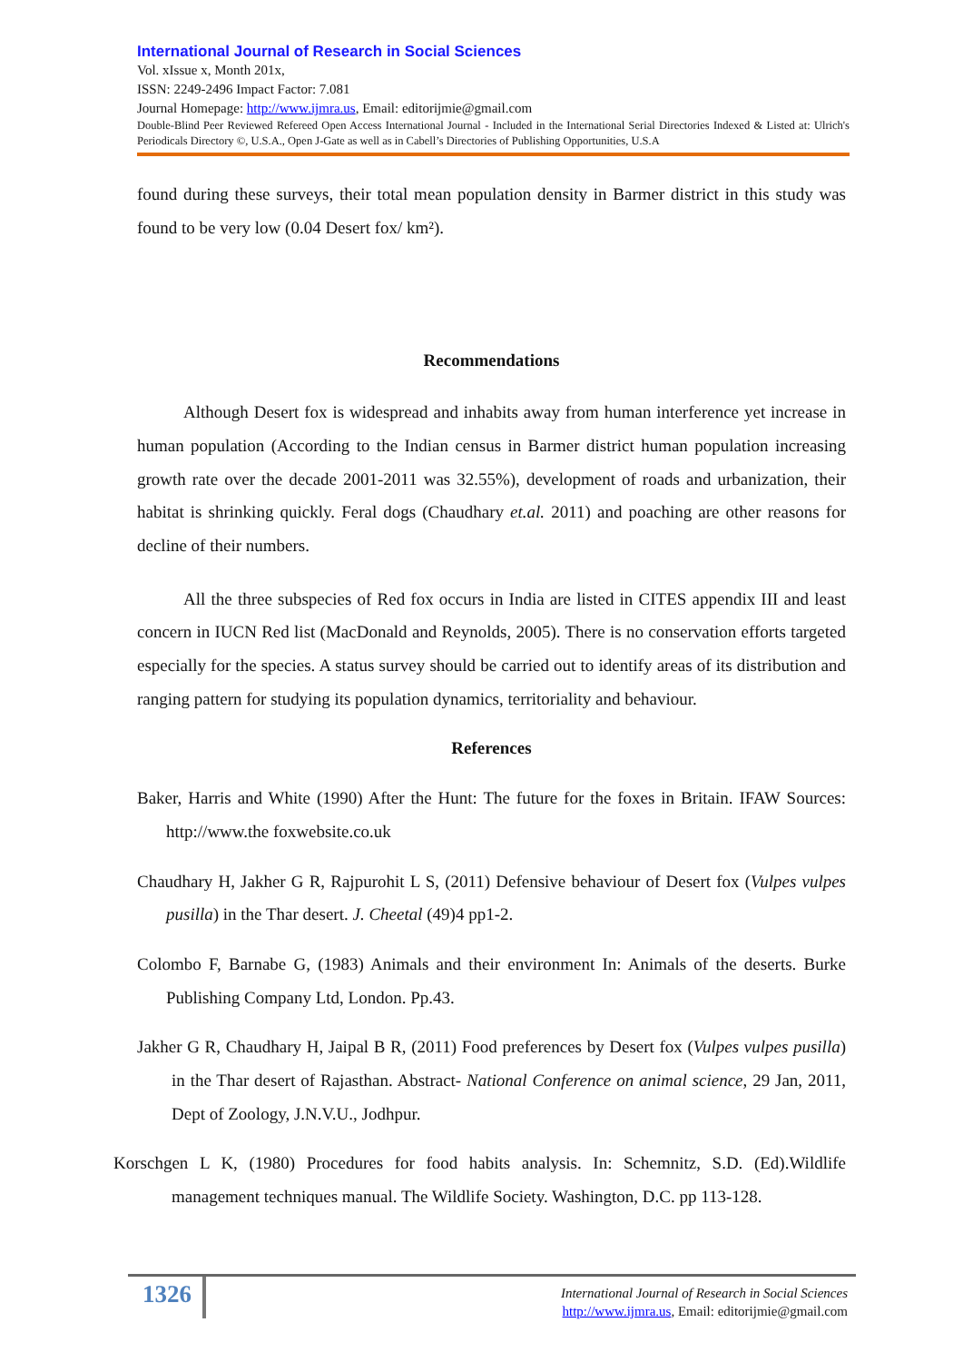International Journal of Research in Social Sciences
Vol. xIssue x, Month 201x,
ISSN: 2249-2496 Impact Factor: 7.081
Journal Homepage: http://www.ijmra.us, Email: editorijmie@gmail.com
Double-Blind Peer Reviewed Refereed Open Access International Journal - Included in the International Serial Directories Indexed & Listed at: Ulrich's Periodicals Directory ©, U.S.A., Open J-Gate as well as in Cabell’s Directories of Publishing Opportunities, U.S.A
found during these surveys, their total mean population density in Barmer district in this study was found to be very low (0.04 Desert fox/ km²).
Recommendations
Although Desert fox is widespread and inhabits away from human interference yet increase in human population (According to the Indian census in Barmer district human population increasing growth rate over the decade 2001-2011 was 32.55%), development of roads and urbanization, their habitat is shrinking quickly. Feral dogs (Chaudhary et.al. 2011) and poaching are other reasons for decline of their numbers.
All the three subspecies of Red fox occurs in India are listed in CITES appendix III and least concern in IUCN Red list (MacDonald and Reynolds, 2005). There is no conservation efforts targeted especially for the species. A status survey should be carried out to identify areas of its distribution and ranging pattern for studying its population dynamics, territoriality and behaviour.
References
Baker, Harris and White (1990) After the Hunt: The future for the foxes in Britain. IFAW Sources: http://www.the foxwebsite.co.uk
Chaudhary H, Jakher G R, Rajpurohit L S, (2011) Defensive behaviour of Desert fox (Vulpes vulpes pusilla) in the Thar desert. J. Cheetal (49)4 pp1-2.
Colombo F, Barnabe G, (1983) Animals and their environment In: Animals of the deserts. Burke Publishing Company Ltd, London. Pp.43.
Jakher G R, Chaudhary H, Jaipal B R, (2011) Food preferences by Desert fox (Vulpes vulpes pusilla) in the Thar desert of Rajasthan. Abstract- National Conference on animal science, 29 Jan, 2011, Dept of Zoology, J.N.V.U., Jodhpur.
Korschgen L K, (1980) Procedures for food habits analysis. In: Schemnitz, S.D. (Ed).Wildlife management techniques manual. The Wildlife Society. Washington, D.C. pp 113-128.
1326
International Journal of Research in Social Sciences
http://www.ijmra.us, Email: editorijmie@gmail.com